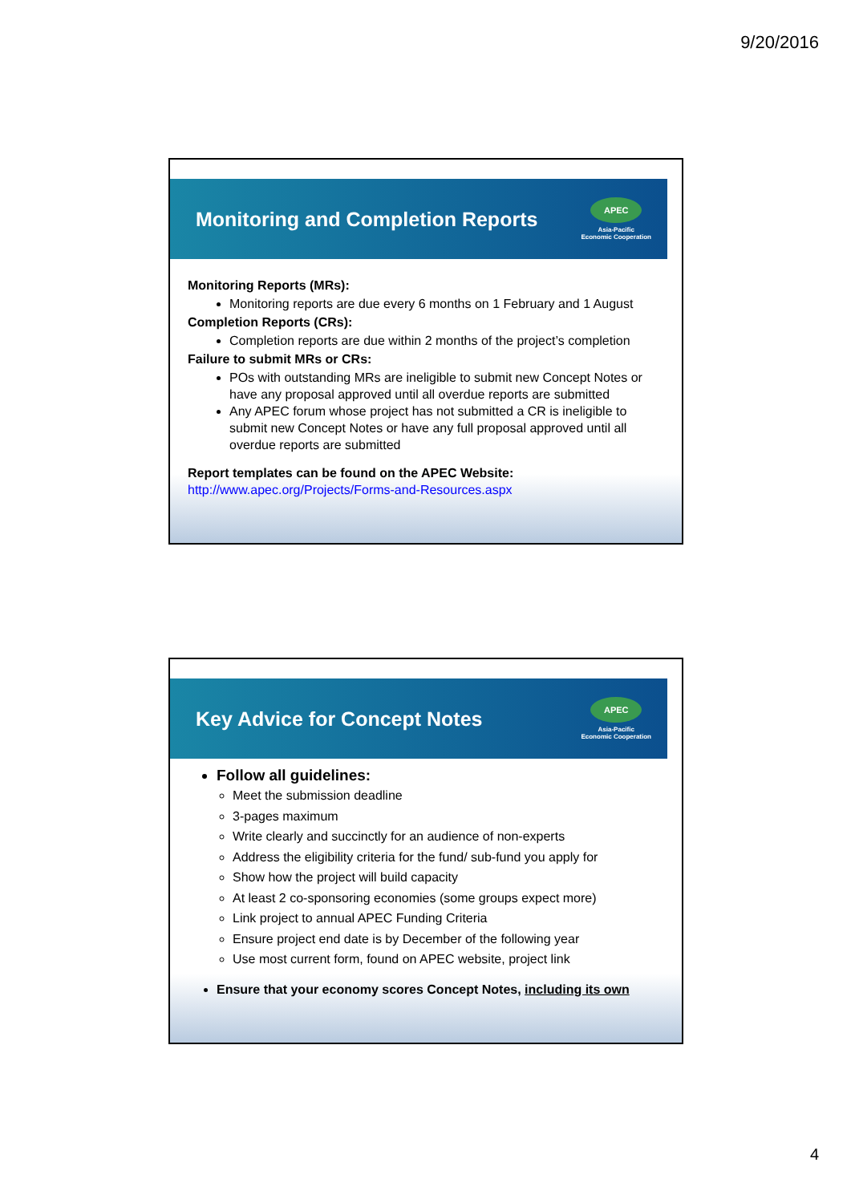9/20/2016
Monitoring and Completion Reports
APEC
Asia-Pacific
Economic Cooperation
Monitoring Reports (MRs):
Monitoring reports are due every 6 months on 1 February and 1 August
Completion Reports (CRs):
Completion reports are due within 2 months of the project’s completion
Failure to submit MRs or CRs:
POs with outstanding MRs are ineligible to submit new Concept Notes or have any proposal approved until all overdue reports are submitted
Any APEC forum whose project has not submitted a CR is ineligible to submit new Concept Notes or have any full proposal approved until all overdue reports are submitted
Report templates can be found on the APEC Website:
http://www.apec.org/Projects/Forms-and-Resources.aspx
Key Advice for Concept Notes
APEC
Asia-Pacific
Economic Cooperation
Follow all guidelines:
Meet the submission deadline
3-pages maximum
Write clearly and succinctly for an audience of non-experts
Address the eligibility criteria for the fund/ sub-fund you apply for
Show how the project will build capacity
At least 2 co-sponsoring economies (some groups expect more)
Link project to annual APEC Funding Criteria
Ensure project end date is by December of the following year
Use most current form, found on APEC website, project link
Ensure that your economy scores Concept Notes, including its own
4